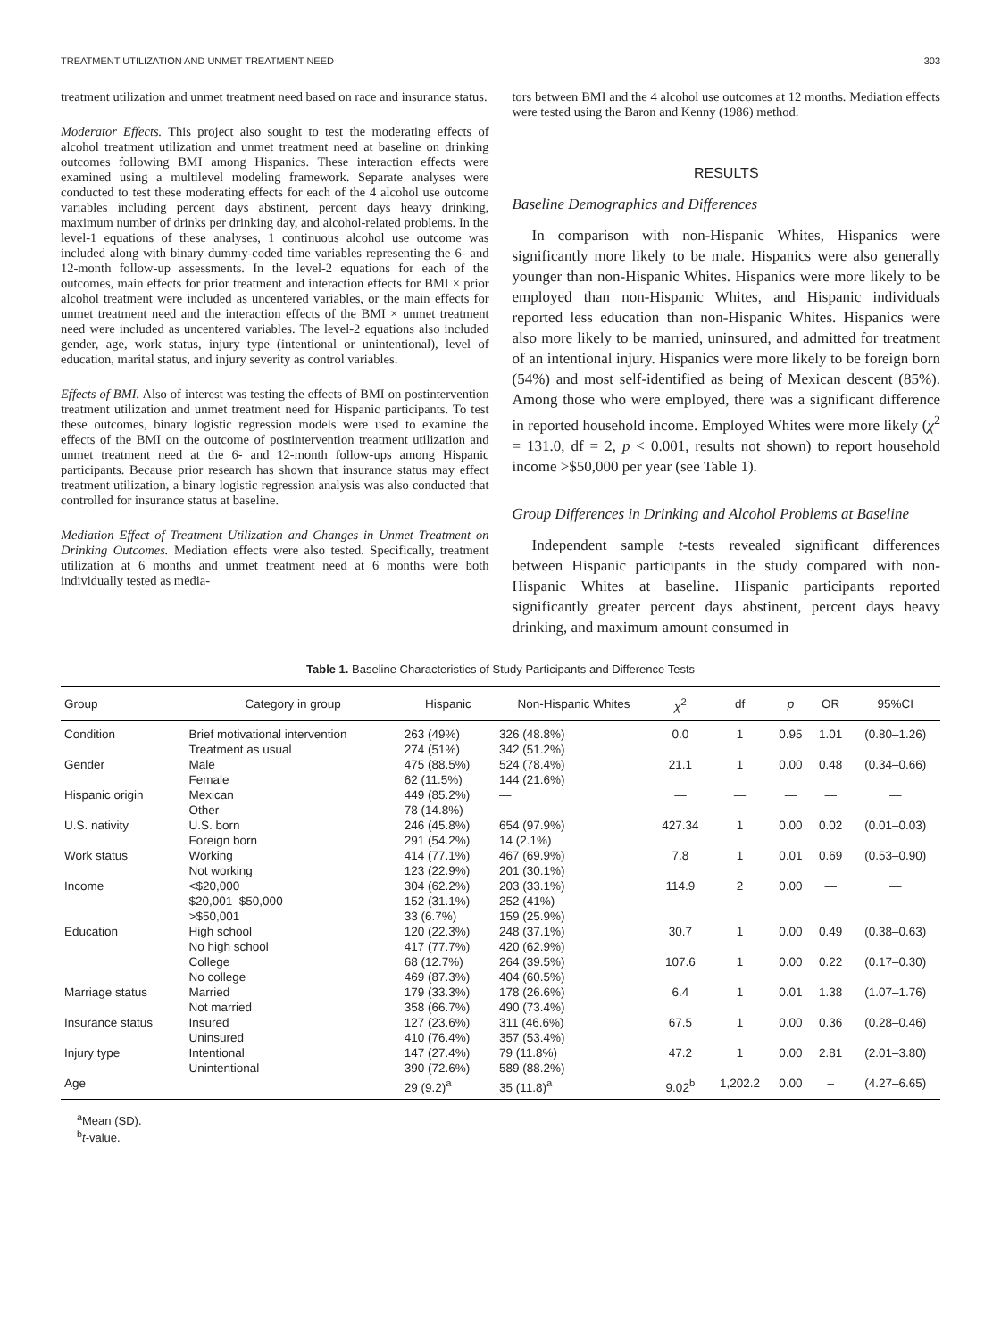TREATMENT UTILIZATION AND UNMET TREATMENT NEED 303
treatment utilization and unmet treatment need based on race and insurance status.
Moderator Effects. This project also sought to test the moderating effects of alcohol treatment utilization and unmet treatment need at baseline on drinking outcomes following BMI among Hispanics. These interaction effects were examined using a multilevel modeling framework. Separate analyses were conducted to test these moderating effects for each of the 4 alcohol use outcome variables including percent days abstinent, percent days heavy drinking, maximum number of drinks per drinking day, and alcohol-related problems. In the level-1 equations of these analyses, 1 continuous alcohol use outcome was included along with binary dummy-coded time variables representing the 6- and 12-month follow-up assessments. In the level-2 equations for each of the outcomes, main effects for prior treatment and interaction effects for BMI × prior alcohol treatment were included as uncentered variables, or the main effects for unmet treatment need and the interaction effects of the BMI × unmet treatment need were included as uncentered variables. The level-2 equations also included gender, age, work status, injury type (intentional or unintentional), level of education, marital status, and injury severity as control variables.
Effects of BMI. Also of interest was testing the effects of BMI on postintervention treatment utilization and unmet treatment need for Hispanic participants. To test these outcomes, binary logistic regression models were used to examine the effects of the BMI on the outcome of postintervention treatment utilization and unmet treatment need at the 6- and 12-month follow-ups among Hispanic participants. Because prior research has shown that insurance status may effect treatment utilization, a binary logistic regression analysis was also conducted that controlled for insurance status at baseline.
Mediation Effect of Treatment Utilization and Changes in Unmet Treatment on Drinking Outcomes. Mediation effects were also tested. Specifically, treatment utilization at 6 months and unmet treatment need at 6 months were both individually tested as media-
tors between BMI and the 4 alcohol use outcomes at 12 months. Mediation effects were tested using the Baron and Kenny (1986) method.
RESULTS
Baseline Demographics and Differences
In comparison with non-Hispanic Whites, Hispanics were significantly more likely to be male. Hispanics were also generally younger than non-Hispanic Whites. Hispanics were more likely to be employed than non-Hispanic Whites, and Hispanic individuals reported less education than non-Hispanic Whites. Hispanics were also more likely to be married, uninsured, and admitted for treatment of an intentional injury. Hispanics were more likely to be foreign born (54%) and most self-identified as being of Mexican descent (85%). Among those who were employed, there was a significant difference in reported household income. Employed Whites were more likely (χ<sup>2</sup> = 131.0, df = 2, p < 0.001, results not shown) to report household income >$50,000 per year (see Table 1).
Group Differences in Drinking and Alcohol Problems at Baseline
Independent sample t-tests revealed significant differences between Hispanic participants in the study compared with non-Hispanic Whites at baseline. Hispanic participants reported significantly greater percent days abstinent, percent days heavy drinking, and maximum amount consumed in
Table 1. Baseline Characteristics of Study Participants and Difference Tests
| Group | Category in group | Hispanic | Non-Hispanic Whites | χ<sup>2</sup> | df | p | OR | 95%CI |
| --- | --- | --- | --- | --- | --- | --- | --- | --- |
| Condition | Brief motivational intervention | 263 (49%) | 326 (48.8%) | 0.0 | 1 | 0.95 | 1.01 | (0.80–1.26) |
| | Treatment as usual | 274 (51%) | 342 (51.2%) | | | | | |
| Gender | Male | 475 (88.5%) | 524 (78.4%) | 21.1 | 1 | 0.00 | 0.48 | (0.34–0.66) |
| | Female | 62 (11.5%) | 144 (21.6%) | | | | | |
| Hispanic origin | Mexican | 449 (85.2%) | — | — | — | — | — | — |
| | Other | 78 (14.8%) | — | | | | | |
| U.S. nativity | U.S. born | 246 (45.8%) | 654 (97.9%) | 427.34 | 1 | 0.00 | 0.02 | (0.01–0.03) |
| | Foreign born | 291 (54.2%) | 14 (2.1%) | | | | | |
| Work status | Working | 414 (77.1%) | 467 (69.9%) | 7.8 | 1 | 0.01 | 0.69 | (0.53–0.90) |
| | Not working | 123 (22.9%) | 201 (30.1%) | | | | | |
| Income | <$20,000 | 304 (62.2%) | 203 (33.1%) | 114.9 | 2 | 0.00 | — | — |
| | $20,001–$50,000 | 152 (31.1%) | 252 (41%) | | | | | |
| | >$50,001 | 33 (6.7%) | 159 (25.9%) | | | | | |
| Education | High school | 120 (22.3%) | 248 (37.1%) | 30.7 | 1 | 0.00 | 0.49 | (0.38–0.63) |
| | No high school | 417 (77.7%) | 420 (62.9%) | | | | | |
| | College | 68 (12.7%) | 264 (39.5%) | 107.6 | 1 | 0.00 | 0.22 | (0.17–0.30) |
| | No college | 469 (87.3%) | 404 (60.5%) | | | | | |
| Marriage status | Married | 179 (33.3%) | 178 (26.6%) | 6.4 | 1 | 0.01 | 1.38 | (1.07–1.76) |
| | Not married | 358 (66.7%) | 490 (73.4%) | | | | | |
| Insurance status | Insured | 127 (23.6%) | 311 (46.6%) | 67.5 | 1 | 0.00 | 0.36 | (0.28–0.46) |
| | Uninsured | 410 (76.4%) | 357 (53.4%) | | | | | |
| Injury type | Intentional | 147 (27.4%) | 79 (11.8%) | 47.2 | 1 | 0.00 | 2.81 | (2.01–3.80) |
| | Unintentional | 390 (72.6%) | 589 (88.2%) | | | | | |
| Age | | 29 (9.2)<sup>a</sup> | 35 (11.8)<sup>a</sup> | 9.02<sup>b</sup> | 1,202.2 | 0.00 | – | (4.27–6.65) |
<sup>a</sup> Mean (SD).
<sup>b</sup> t-value.